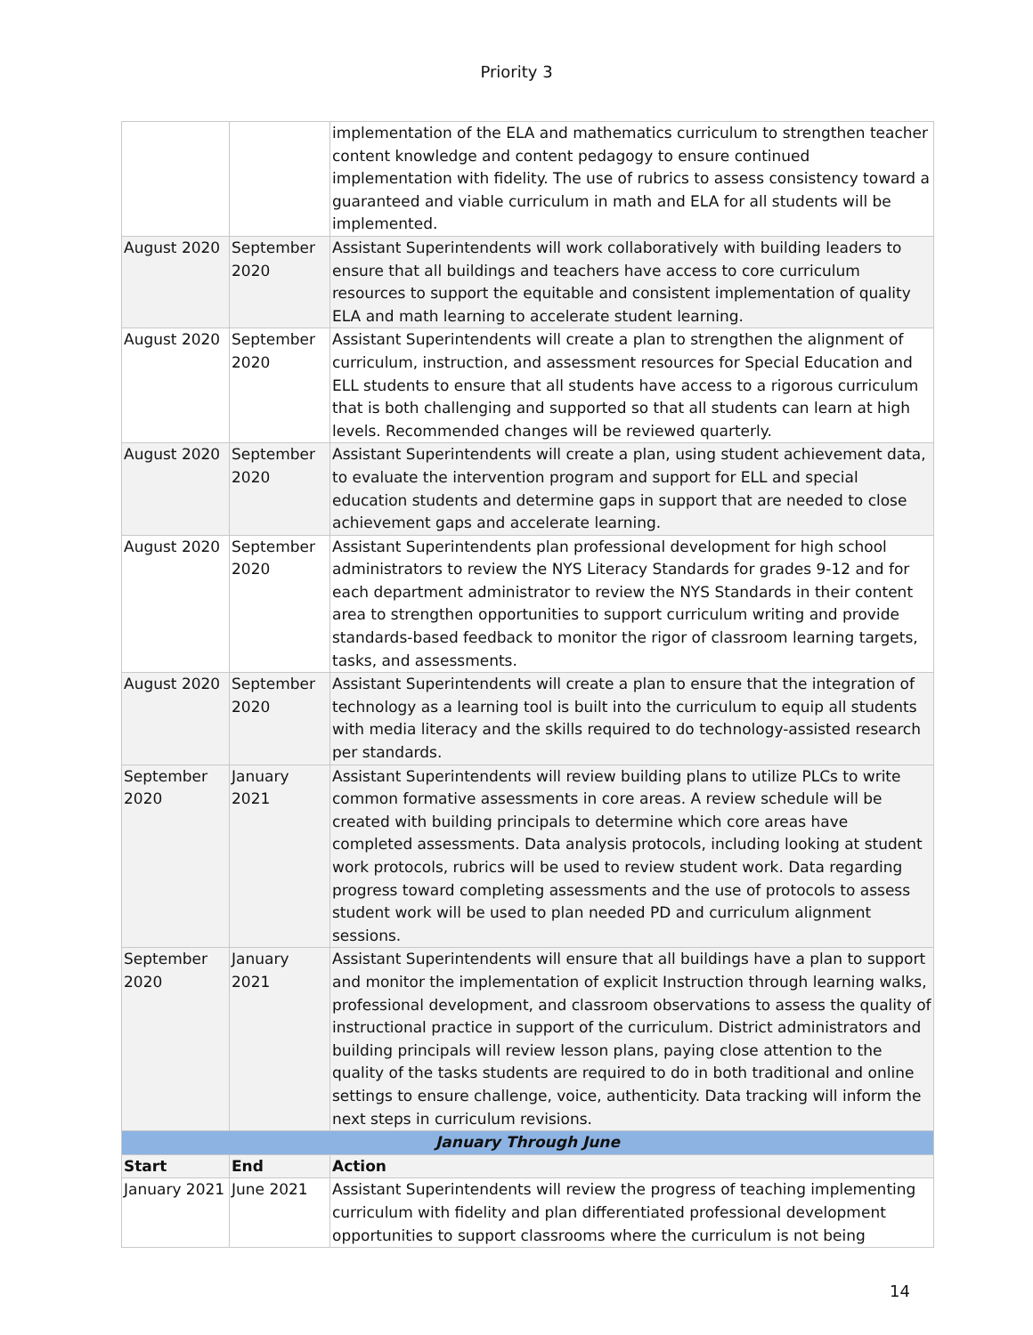Priority 3
| | | implementation of the ELA and mathematics curriculum to strengthen teacher content knowledge and content pedagogy to ensure continued implementation with fidelity. The use of rubrics to assess consistency toward a guaranteed and viable curriculum in math and ELA for all students will be implemented. |
| August 2020 | September 2020 | Assistant Superintendents will work collaboratively with building leaders to ensure that all buildings and teachers have access to core curriculum resources to support the equitable and consistent implementation of quality ELA and math learning to accelerate student learning. |
| August 2020 | September 2020 | Assistant Superintendents will create a plan to strengthen the alignment of curriculum, instruction, and assessment resources for Special Education and ELL students to ensure that all students have access to a rigorous curriculum that is both challenging and supported so that all students can learn at high levels. Recommended changes will be reviewed quarterly. |
| August 2020 | September 2020 | Assistant Superintendents will create a plan, using student achievement data, to evaluate the intervention program and support for ELL and special education students and determine gaps in support that are needed to close achievement gaps and accelerate learning. |
| August 2020 | September 2020 | Assistant Superintendents plan professional development for high school administrators to review the NYS Literacy Standards for grades 9-12 and for each department administrator to review the NYS Standards in their content area to strengthen opportunities to support curriculum writing and provide standards-based feedback to monitor the rigor of classroom learning targets, tasks, and assessments. |
| August 2020 | September 2020 | Assistant Superintendents will create a plan to ensure that the integration of technology as a learning tool is built into the curriculum to equip all students with media literacy and the skills required to do technology-assisted research per standards. |
| September 2020 | January 2021 | Assistant Superintendents will review building plans to utilize PLCs to write common formative assessments in core areas. A review schedule will be created with building principals to determine which core areas have completed assessments. Data analysis protocols, including looking at student work protocols, rubrics will be used to review student work. Data regarding progress toward completing assessments and the use of protocols to assess student work will be used to plan needed PD and curriculum alignment sessions. |
| September 2020 | January 2021 | Assistant Superintendents will ensure that all buildings have a plan to support and monitor the implementation of explicit Instruction through learning walks, professional development, and classroom observations to assess the quality of instructional practice in support of the curriculum. District administrators and building principals will review lesson plans, paying close attention to the quality of the tasks students are required to do in both traditional and online settings to ensure challenge, voice, authenticity. Data tracking will inform the next steps in curriculum revisions. |
| January Through June | | |
| Start | End | Action |
| January 2021 | June 2021 | Assistant Superintendents will review the progress of teaching implementing curriculum with fidelity and plan differentiated professional development opportunities to support classrooms where the curriculum is not being |
14